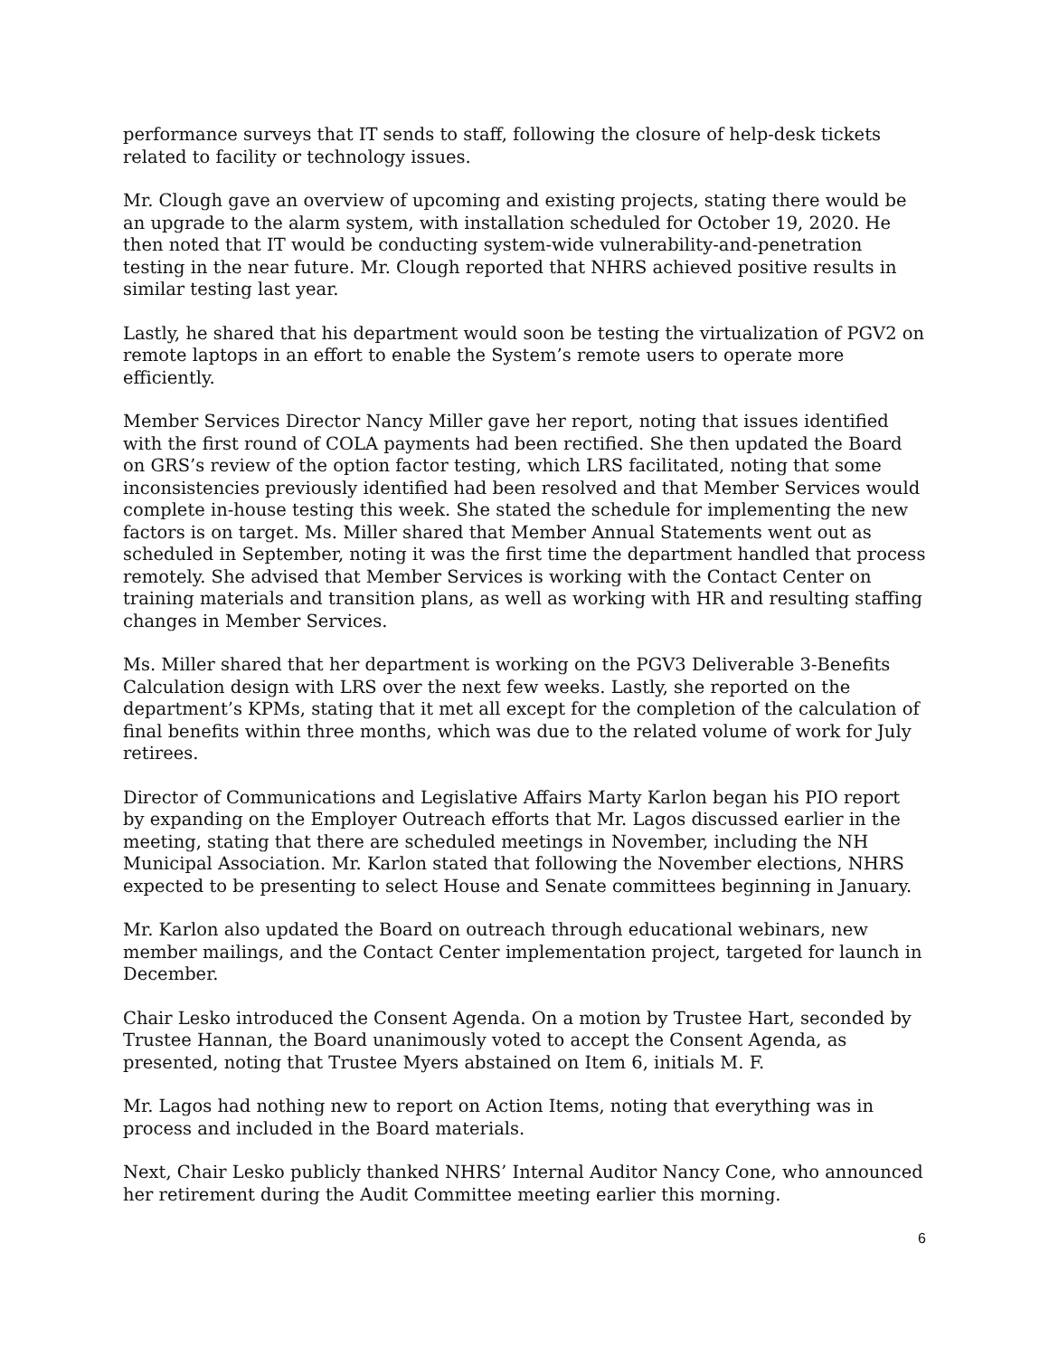performance surveys that IT sends to staff, following the closure of help-desk tickets related to facility or technology issues.
Mr. Clough gave an overview of upcoming and existing projects, stating there would be an upgrade to the alarm system, with installation scheduled for October 19, 2020. He then noted that IT would be conducting system-wide vulnerability-and-penetration testing in the near future. Mr. Clough reported that NHRS achieved positive results in similar testing last year.
Lastly, he shared that his department would soon be testing the virtualization of PGV2 on remote laptops in an effort to enable the System’s remote users to operate more efficiently.
Member Services Director Nancy Miller gave her report, noting that issues identified with the first round of COLA payments had been rectified. She then updated the Board on GRS’s review of the option factor testing, which LRS facilitated, noting that some inconsistencies previously identified had been resolved and that Member Services would complete in-house testing this week. She stated the schedule for implementing the new factors is on target. Ms. Miller shared that Member Annual Statements went out as scheduled in September, noting it was the first time the department handled that process remotely. She advised that Member Services is working with the Contact Center on training materials and transition plans, as well as working with HR and resulting staffing changes in Member Services.
Ms. Miller shared that her department is working on the PGV3 Deliverable 3-Benefits Calculation design with LRS over the next few weeks. Lastly, she reported on the department’s KPMs, stating that it met all except for the completion of the calculation of final benefits within three months, which was due to the related volume of work for July retirees.
Director of Communications and Legislative Affairs Marty Karlon began his PIO report by expanding on the Employer Outreach efforts that Mr. Lagos discussed earlier in the meeting, stating that there are scheduled meetings in November, including the NH Municipal Association. Mr. Karlon stated that following the November elections, NHRS expected to be presenting to select House and Senate committees beginning in January.
Mr. Karlon also updated the Board on outreach through educational webinars, new member mailings, and the Contact Center implementation project, targeted for launch in December.
Chair Lesko introduced the Consent Agenda. On a motion by Trustee Hart, seconded by Trustee Hannan, the Board unanimously voted to accept the Consent Agenda, as presented, noting that Trustee Myers abstained on Item 6, initials M. F.
Mr. Lagos had nothing new to report on Action Items, noting that everything was in process and included in the Board materials.
Next, Chair Lesko publicly thanked NHRS’ Internal Auditor Nancy Cone, who announced her retirement during the Audit Committee meeting earlier this morning.
6